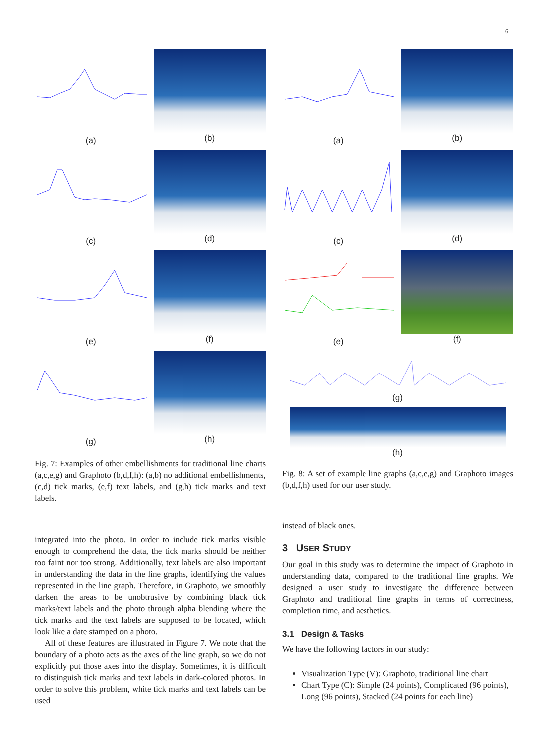6
(a)
(b)
(c)
(d)
(e)
(f)
(g)
(h)
Fig. 7: Examples of other embellishments for traditional line charts (a,c,e,g) and Graphoto (b,d,f,h): (a,b) no additional embellishments, (c,d) tick marks, (e,f) text labels, and (g,h) tick marks and text labels.
integrated into the photo. In order to include tick marks visible enough to comprehend the data, the tick marks should be neither too faint nor too strong. Additionally, text labels are also important in understanding the data in the line graphs, identifying the values represented in the line graph. Therefore, in Graphoto, we smoothly darken the areas to be unobtrusive by combining black tick marks/text labels and the photo through alpha blending where the tick marks and the text labels are supposed to be located, which look like a date stamped on a photo.
All of these features are illustrated in Figure 7. We note that the boundary of a photo acts as the axes of the line graph, so we do not explicitly put those axes into the display. Sometimes, it is difficult to distinguish tick marks and text labels in dark-colored photos. In order to solve this problem, white tick marks and text labels can be used
(a)
(b)
(c)
(d)
(e)
(f)
(g)
(h)
Fig. 8: A set of example line graphs (a,c,e,g) and Graphoto images (b,d,f,h) used for our user study.
instead of black ones.
3 USER STUDY
Our goal in this study was to determine the impact of Graphoto in understanding data, compared to the traditional line graphs. We designed a user study to investigate the difference between Graphoto and traditional line graphs in terms of correctness, completion time, and aesthetics.
3.1 Design & Tasks
We have the following factors in our study:
Visualization Type (V): Graphoto, traditional line chart
Chart Type (C): Simple (24 points), Complicated (96 points), Long (96 points), Stacked (24 points for each line)